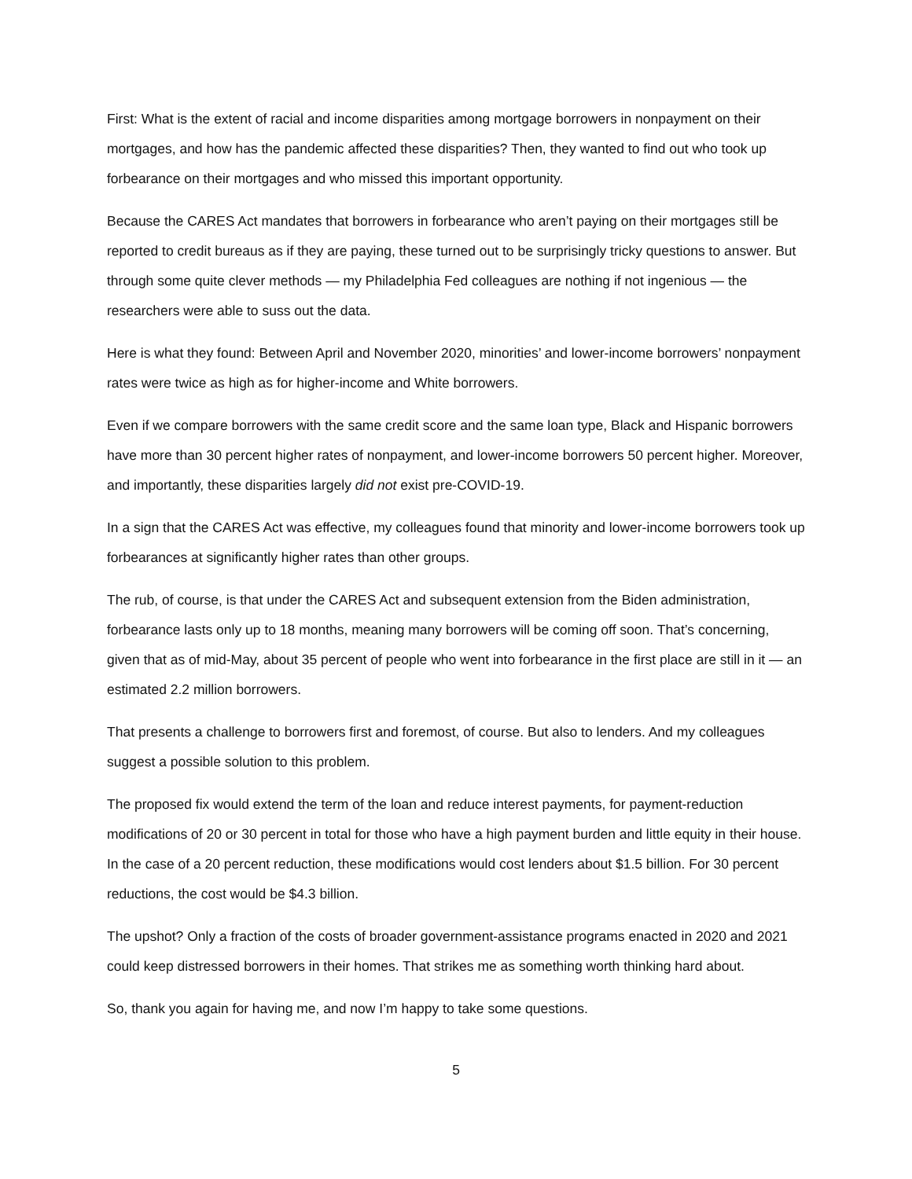First: What is the extent of racial and income disparities among mortgage borrowers in nonpayment on their mortgages, and how has the pandemic affected these disparities? Then, they wanted to find out who took up forbearance on their mortgages and who missed this important opportunity.
Because the CARES Act mandates that borrowers in forbearance who aren’t paying on their mortgages still be reported to credit bureaus as if they are paying, these turned out to be surprisingly tricky questions to answer. But through some quite clever methods — my Philadelphia Fed colleagues are nothing if not ingenious — the researchers were able to suss out the data.
Here is what they found: Between April and November 2020, minorities’ and lower-income borrowers’ nonpayment rates were twice as high as for higher-income and White borrowers.
Even if we compare borrowers with the same credit score and the same loan type, Black and Hispanic borrowers have more than 30 percent higher rates of nonpayment, and lower-income borrowers 50 percent higher. Moreover, and importantly, these disparities largely did not exist pre-COVID-19.
In a sign that the CARES Act was effective, my colleagues found that minority and lower-income borrowers took up forbearances at significantly higher rates than other groups.
The rub, of course, is that under the CARES Act and subsequent extension from the Biden administration, forbearance lasts only up to 18 months, meaning many borrowers will be coming off soon. That’s concerning, given that as of mid-May, about 35 percent of people who went into forbearance in the first place are still in it — an estimated 2.2 million borrowers.
That presents a challenge to borrowers first and foremost, of course. But also to lenders. And my colleagues suggest a possible solution to this problem.
The proposed fix would extend the term of the loan and reduce interest payments, for payment-reduction modifications of 20 or 30 percent in total for those who have a high payment burden and little equity in their house. In the case of a 20 percent reduction, these modifications would cost lenders about $1.5 billion. For 30 percent reductions, the cost would be $4.3 billion.
The upshot? Only a fraction of the costs of broader government-assistance programs enacted in 2020 and 2021 could keep distressed borrowers in their homes. That strikes me as something worth thinking hard about.
So, thank you again for having me, and now I’m happy to take some questions.
5